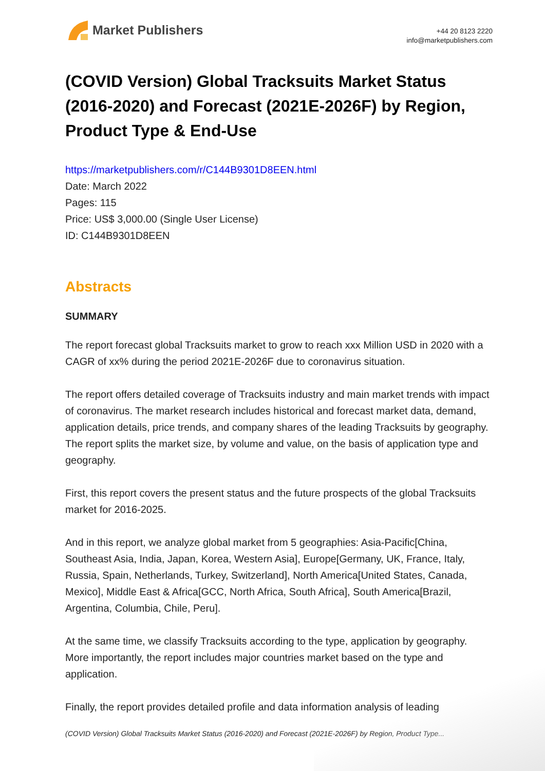Market Publishers
+44 20 8123 2220
info@marketpublishers.com
(COVID Version) Global Tracksuits Market Status (2016-2020) and Forecast (2021E-2026F) by Region, Product Type & End-Use
https://marketpublishers.com/r/C144B9301D8EEN.html
Date: March 2022
Pages: 115
Price: US$ 3,000.00 (Single User License)
ID: C144B9301D8EEN
Abstracts
SUMMARY
The report forecast global Tracksuits market to grow to reach xxx Million USD in 2020 with a CAGR of xx% during the period 2021E-2026F due to coronavirus situation.
The report offers detailed coverage of Tracksuits industry and main market trends with impact of coronavirus. The market research includes historical and forecast market data, demand, application details, price trends, and company shares of the leading Tracksuits by geography. The report splits the market size, by volume and value, on the basis of application type and geography.
First, this report covers the present status and the future prospects of the global Tracksuits market for 2016-2025.
And in this report, we analyze global market from 5 geographies: Asia-Pacific[China, Southeast Asia, India, Japan, Korea, Western Asia], Europe[Germany, UK, France, Italy, Russia, Spain, Netherlands, Turkey, Switzerland], North America[United States, Canada, Mexico], Middle East & Africa[GCC, North Africa, South Africa], South America[Brazil, Argentina, Columbia, Chile, Peru].
At the same time, we classify Tracksuits according to the type, application by geography. More importantly, the report includes major countries market based on the type and application.
Finally, the report provides detailed profile and data information analysis of leading
(COVID Version) Global Tracksuits Market Status (2016-2020) and Forecast (2021E-2026F) by Region, Product Type...